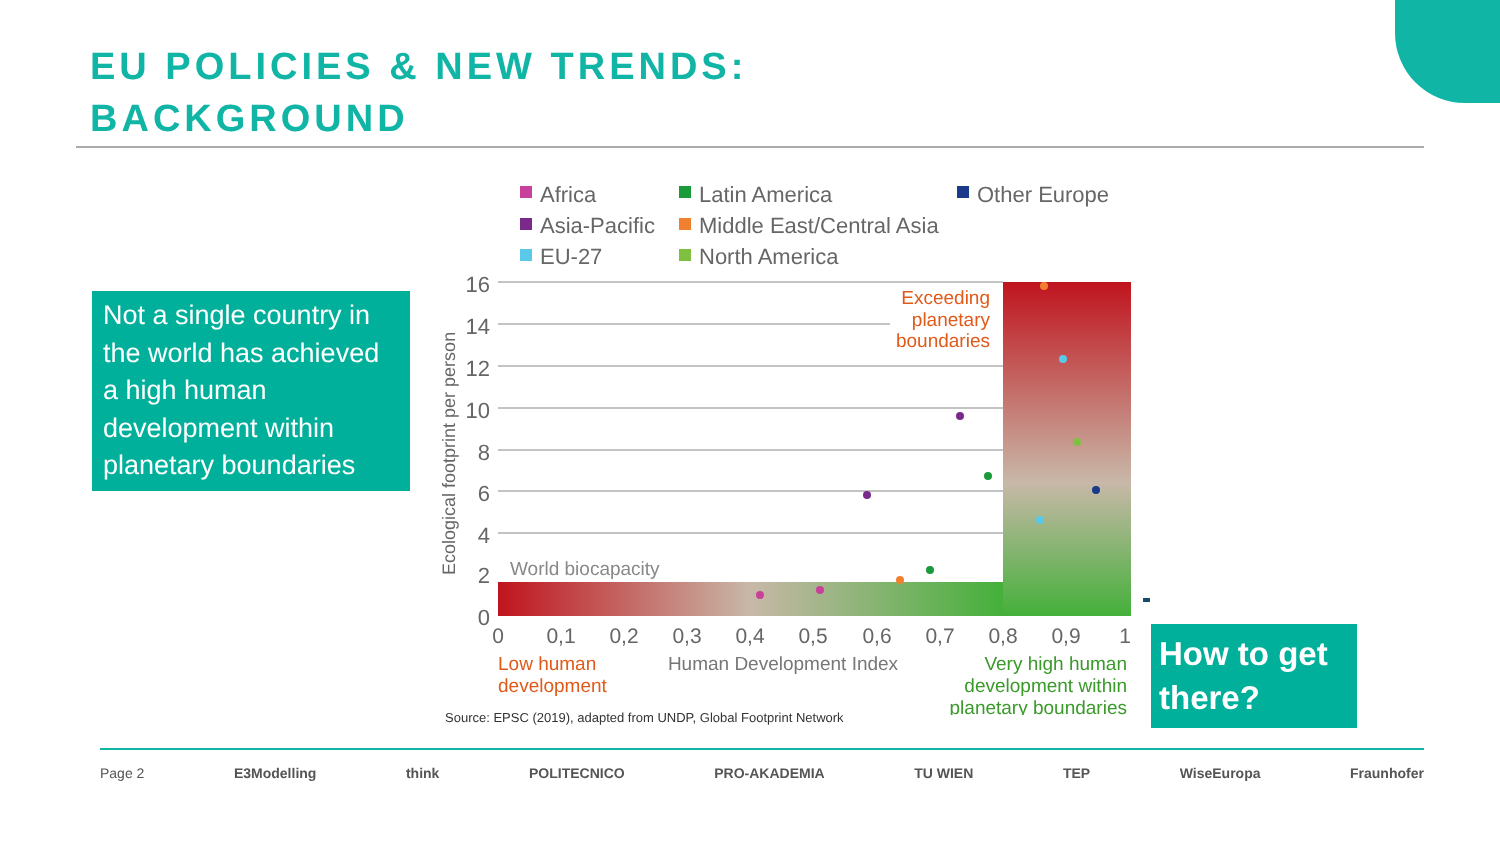EU POLICIES & NEW TRENDS:
BACKGROUND
Not a single country in the world has achieved a high human development within planetary boundaries
16
14
12
10
8
6
4
2
0
Ecological footprint per person
World biocapacity
0
0,1
0,2
0,3
0,4
0,5
0,6
0,7
0,8
0,9
1
Human Development Index
Low human
development
Very high human
development within
planetary boundaries
Exceeding
planetary
boundaries
Africa
Latin America
Other Europe
Asia-Pacific
Middle East/Central Asia
EU-27
North America
How to get there?
Source: EPSC (2019), adapted from UNDP, Global Footprint Network
Page 2 E3Modelling think POLITECNICO PRO-AKADEMIA TU WIEN TEP WiseEuropa Fraunhofer